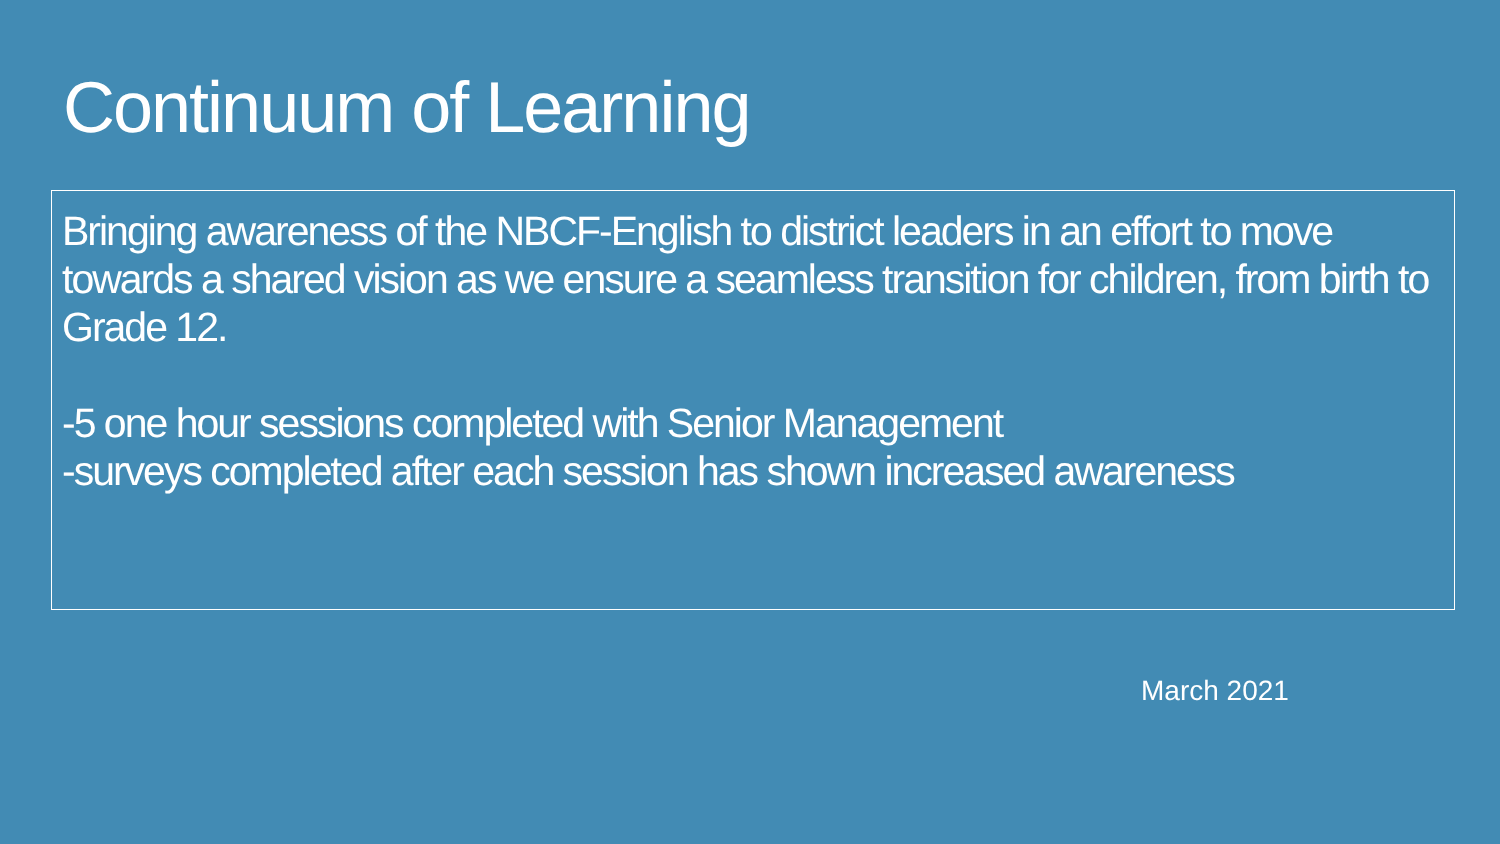Continuum of Learning
Bringing awareness of the NBCF-English to district leaders in an effort to move towards a shared vision as we ensure a seamless transition for children, from birth to Grade 12.
-5 one hour sessions completed with Senior Management
-surveys completed after each session has shown increased awareness
March 2021